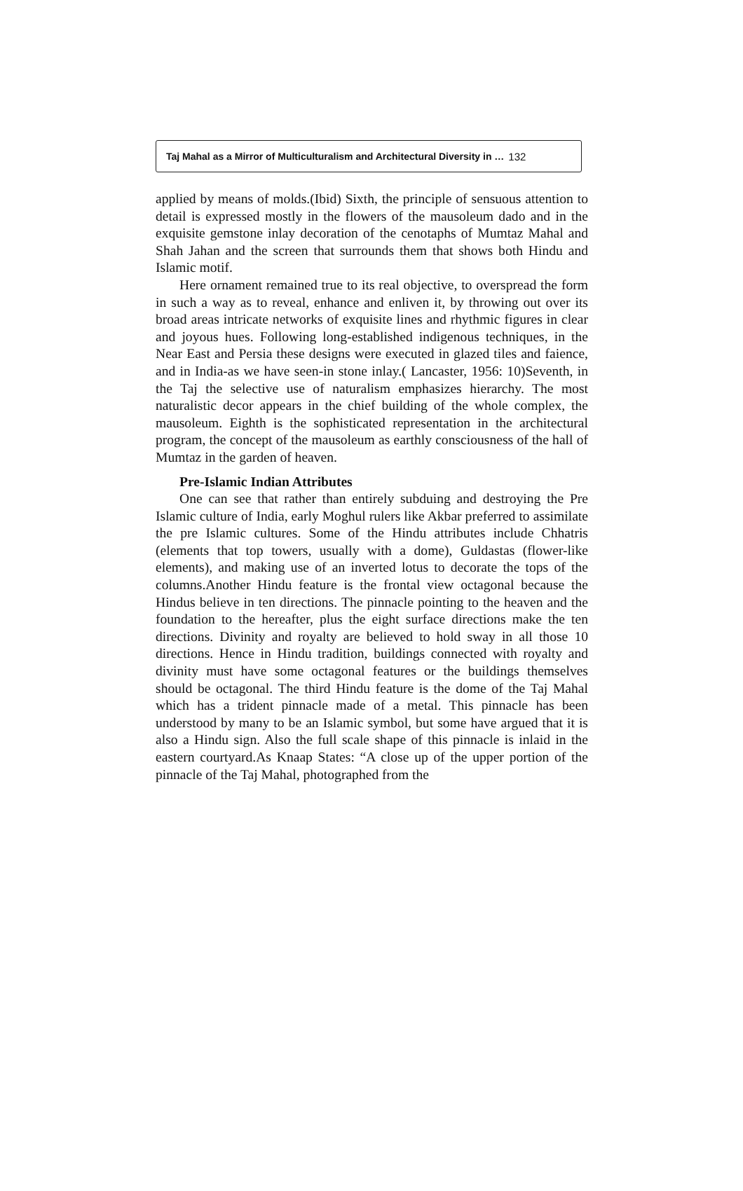Taj Mahal as a Mirror of Multiculturalism and Architectural Diversity in … 132
applied by means of molds.(Ibid) Sixth, the principle of sensuous attention to detail is expressed mostly in the flowers of the mausoleum dado and in the exquisite gemstone inlay decoration of the cenotaphs of Mumtaz Mahal and Shah Jahan and the screen that surrounds them that shows both Hindu and Islamic motif.
Here ornament remained true to its real objective, to overspread the form in such a way as to reveal, enhance and enliven it, by throwing out over its broad areas intricate networks of exquisite lines and rhythmic figures in clear and joyous hues. Following long-established indigenous techniques, in the Near East and Persia these designs were executed in glazed tiles and faience, and in India-as we have seen-in stone inlay.( Lancaster, 1956: 10)Seventh, in the Taj the selective use of naturalism emphasizes hierarchy. The most naturalistic decor appears in the chief building of the whole complex, the mausoleum. Eighth is the sophisticated representation in the architectural program, the concept of the mausoleum as earthly consciousness of the hall of Mumtaz in the garden of heaven.
Pre-Islamic Indian Attributes
One can see that rather than entirely subduing and destroying the Pre Islamic culture of India, early Moghul rulers like Akbar preferred to assimilate the pre Islamic cultures. Some of the Hindu attributes include Chhatris (elements that top towers, usually with a dome), Guldastas (flower-like elements), and making use of an inverted lotus to decorate the tops of the columns.Another Hindu feature is the frontal view octagonal because the Hindus believe in ten directions. The pinnacle pointing to the heaven and the foundation to the hereafter, plus the eight surface directions make the ten directions. Divinity and royalty are believed to hold sway in all those 10 directions. Hence in Hindu tradition, buildings connected with royalty and divinity must have some octagonal features or the buildings themselves should be octagonal. The third Hindu feature is the dome of the Taj Mahal which has a trident pinnacle made of a metal. This pinnacle has been understood by many to be an Islamic symbol, but some have argued that it is also a Hindu sign. Also the full scale shape of this pinnacle is inlaid in the eastern courtyard.As Knaap States: “A close up of the upper portion of the pinnacle of the Taj Mahal, photographed from the